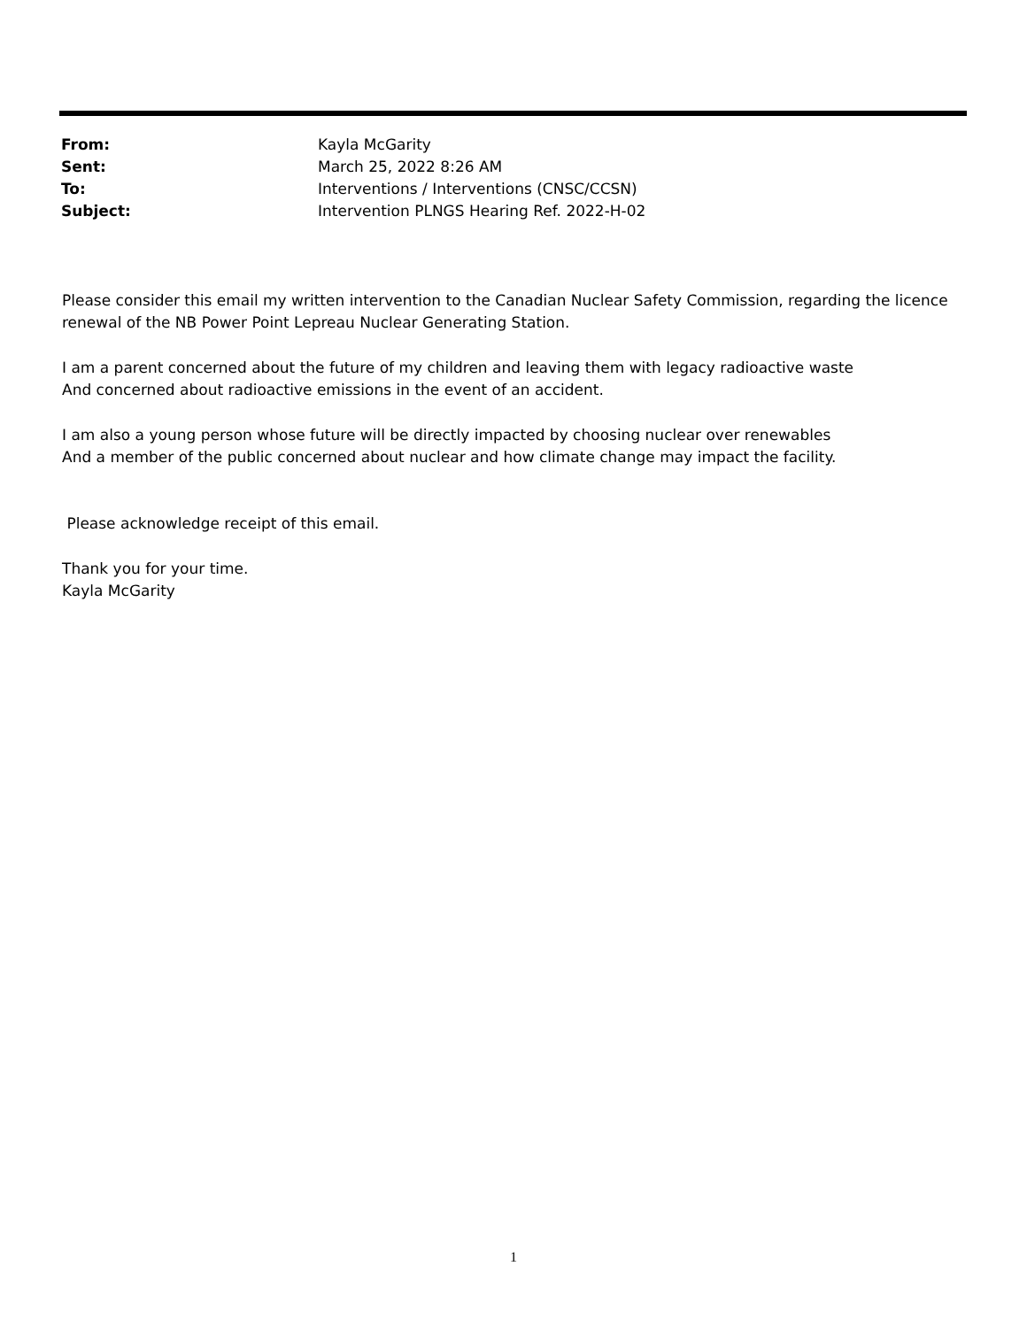| From: | Kayla McGarity |
| Sent: | March 25, 2022 8:26 AM |
| To: | Interventions / Interventions (CNSC/CCSN) |
| Subject: | Intervention PLNGS Hearing Ref. 2022-H-02 |
Please consider this email my written intervention to the Canadian Nuclear Safety Commission, regarding the licence renewal of the NB Power Point Lepreau Nuclear Generating Station.
I am a parent concerned about the future of my children and leaving them with legacy radioactive waste
And concerned about radioactive emissions in the event of an accident.
I am also a young person whose future will be directly impacted by choosing nuclear over renewables
And a member of the public concerned about nuclear and how climate change may impact the facility.
Please acknowledge receipt of this email.
Thank you for your time.
Kayla McGarity
1